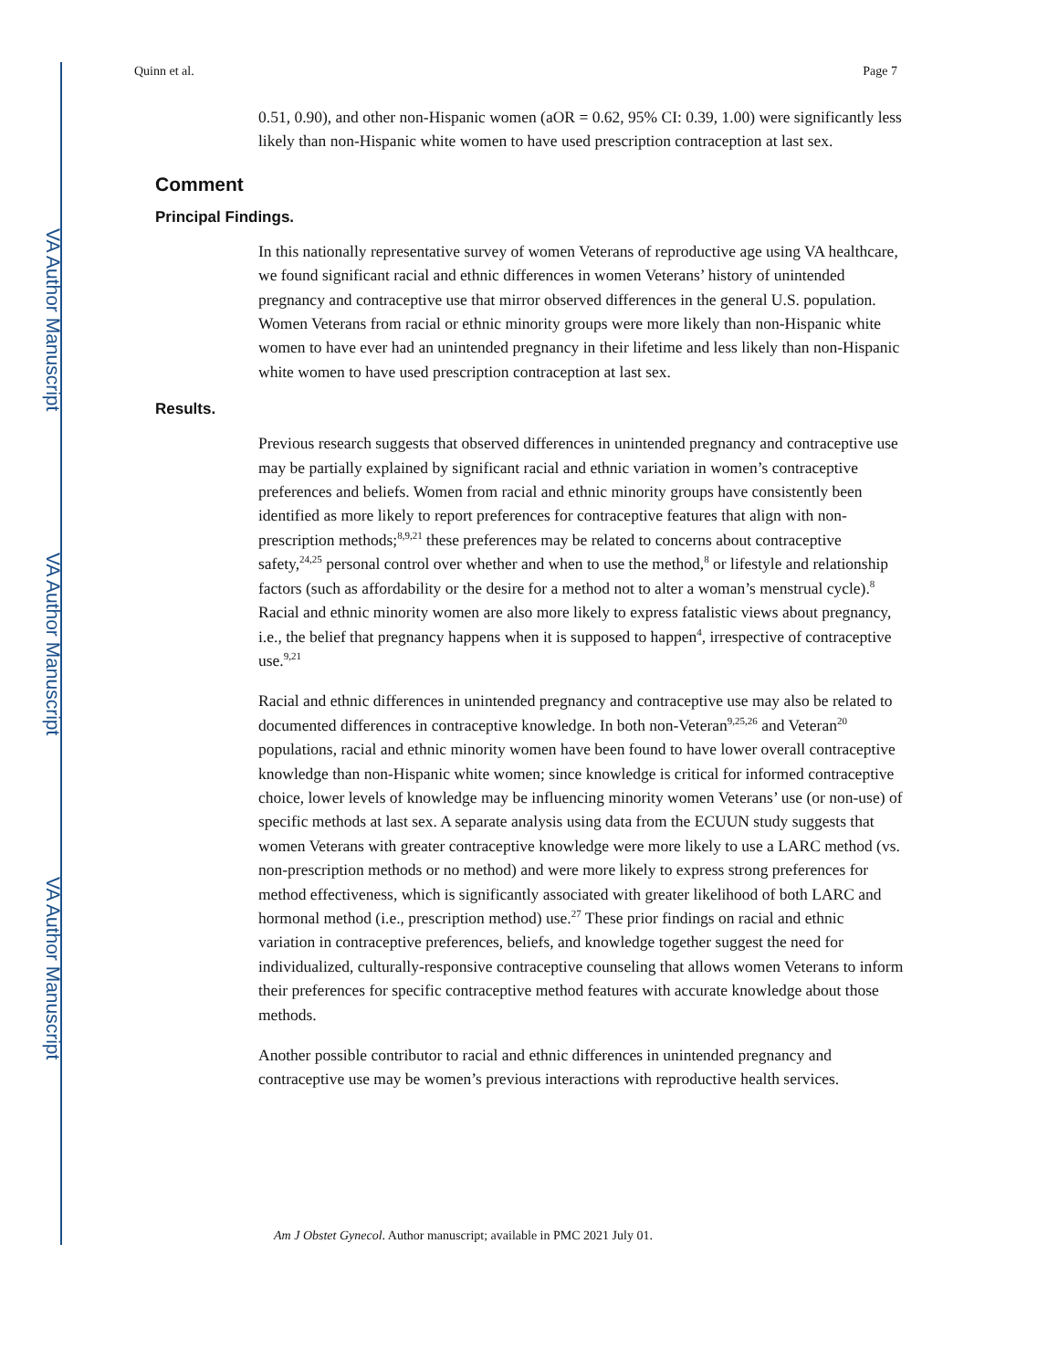VA Author Manuscript
VA Author Manuscript
VA Author Manuscript
Quinn et al. Page 7
0.51, 0.90), and other non-Hispanic women (aOR = 0.62, 95% CI: 0.39, 1.00) were significantly less likely than non-Hispanic white women to have used prescription contraception at last sex.
Comment
Principal Findings.
In this nationally representative survey of women Veterans of reproductive age using VA healthcare, we found significant racial and ethnic differences in women Veterans’ history of unintended pregnancy and contraceptive use that mirror observed differences in the general U.S. population. Women Veterans from racial or ethnic minority groups were more likely than non-Hispanic white women to have ever had an unintended pregnancy in their lifetime and less likely than non-Hispanic white women to have used prescription contraception at last sex.
Results.
Previous research suggests that observed differences in unintended pregnancy and contraceptive use may be partially explained by significant racial and ethnic variation in women’s contraceptive preferences and beliefs. Women from racial and ethnic minority groups have consistently been identified as more likely to report preferences for contraceptive features that align with non-prescription methods;<sup>8,9,21</sup> these preferences may be related to concerns about contraceptive safety,<sup>24,25</sup> personal control over whether and when to use the method,<sup>8</sup> or lifestyle and relationship factors (such as affordability or the desire for a method not to alter a woman’s menstrual cycle).<sup>8</sup> Racial and ethnic minority women are also more likely to express fatalistic views about pregnancy, i.e., the belief that pregnancy happens when it is supposed to happen<sup>4</sup>, irrespective of contraceptive use.<sup>9,21</sup>
Racial and ethnic differences in unintended pregnancy and contraceptive use may also be related to documented differences in contraceptive knowledge. In both non-Veteran<sup>9,25,26</sup> and Veteran<sup>20</sup> populations, racial and ethnic minority women have been found to have lower overall contraceptive knowledge than non-Hispanic white women; since knowledge is critical for informed contraceptive choice, lower levels of knowledge may be influencing minority women Veterans’ use (or non-use) of specific methods at last sex. A separate analysis using data from the ECUUN study suggests that women Veterans with greater contraceptive knowledge were more likely to use a LARC method (vs. non-prescription methods or no method) and were more likely to express strong preferences for method effectiveness, which is significantly associated with greater likelihood of both LARC and hormonal method (i.e., prescription method) use.<sup>27</sup> These prior findings on racial and ethnic variation in contraceptive preferences, beliefs, and knowledge together suggest the need for individualized, culturally-responsive contraceptive counseling that allows women Veterans to inform their preferences for specific contraceptive method features with accurate knowledge about those methods.
Another possible contributor to racial and ethnic differences in unintended pregnancy and contraceptive use may be women’s previous interactions with reproductive health services.
Am J Obstet Gynecol. Author manuscript; available in PMC 2021 July 01.